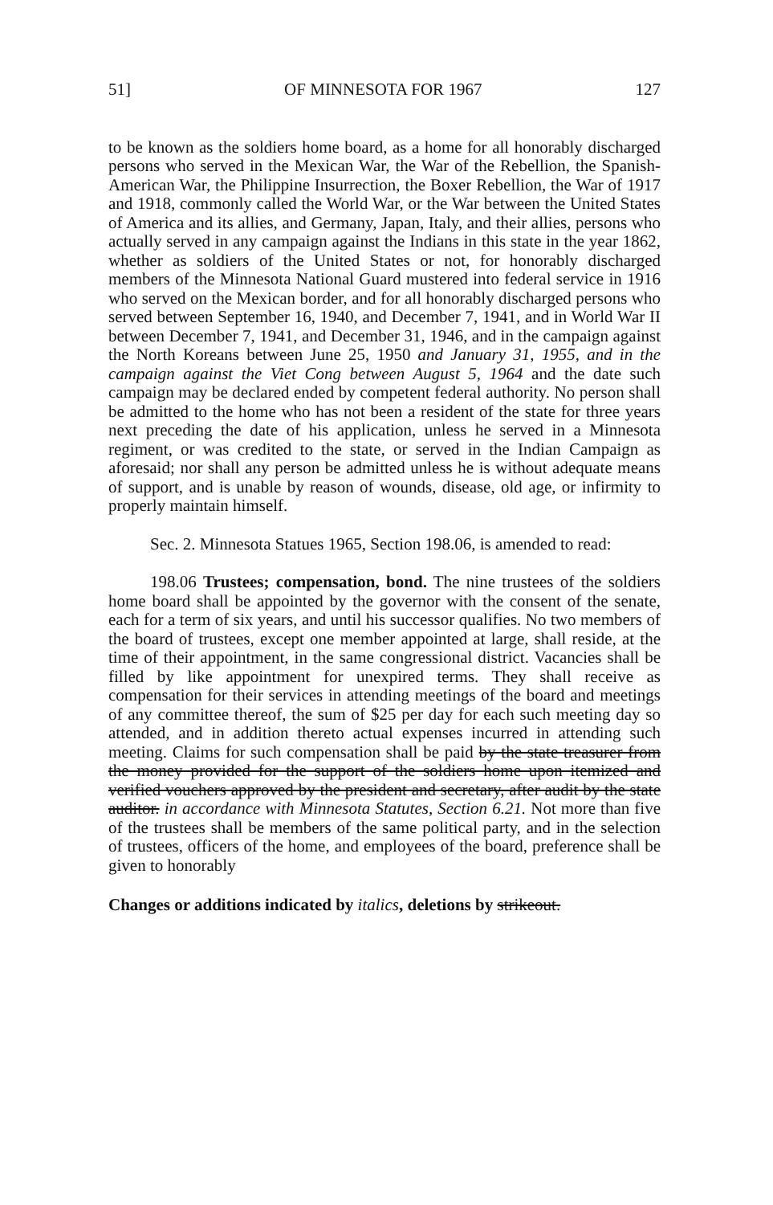51] OF MINNESOTA FOR 1967 127
to be known as the soldiers home board, as a home for all honorably discharged persons who served in the Mexican War, the War of the Rebellion, the Spanish-American War, the Philippine Insurrection, the Boxer Rebellion, the War of 1917 and 1918, commonly called the World War, or the War between the United States of America and its allies, and Germany, Japan, Italy, and their allies, persons who actually served in any campaign against the Indians in this state in the year 1862, whether as soldiers of the United States or not, for honorably discharged members of the Minnesota National Guard mustered into federal service in 1916 who served on the Mexican border, and for all honorably discharged persons who served between September 16, 1940, and December 7, 1941, and in World War II between December 7, 1941, and December 31, 1946, and in the campaign against the North Koreans between June 25, 1950 and January 31, 1955, and in the campaign against the Viet Cong between August 5, 1964 and the date such campaign may be declared ended by competent federal authority. No person shall be admitted to the home who has not been a resident of the state for three years next preceding the date of his application, unless he served in a Minnesota regiment, or was credited to the state, or served in the Indian Campaign as aforesaid; nor shall any person be admitted unless he is without adequate means of support, and is unable by reason of wounds, disease, old age, or infirmity to properly maintain himself.
Sec. 2. Minnesota Statues 1965, Section 198.06, is amended to read:
198.06 Trustees; compensation, bond. The nine trustees of the soldiers home board shall be appointed by the governor with the consent of the senate, each for a term of six years, and until his successor qualifies. No two members of the board of trustees, except one member appointed at large, shall reside, at the time of their appointment, in the same congressional district. Vacancies shall be filled by like appointment for unexpired terms. They shall receive as compensation for their services in attending meetings of the board and meetings of any committee thereof, the sum of $25 per day for each such meeting day so attended, and in addition thereto actual expenses incurred in attending such meeting. Claims for such compensation shall be paid by the state treasurer from the money provided for the support of the soldiers home upon itemized and verified vouchers approved by the president and secretary, after audit by the state auditor. in accordance with Minnesota Statutes, Section 6.21. Not more than five of the trustees shall be members of the same political party, and in the selection of trustees, officers of the home, and employees of the board, preference shall be given to honorably
Changes or additions indicated by italics, deletions by strikeout.